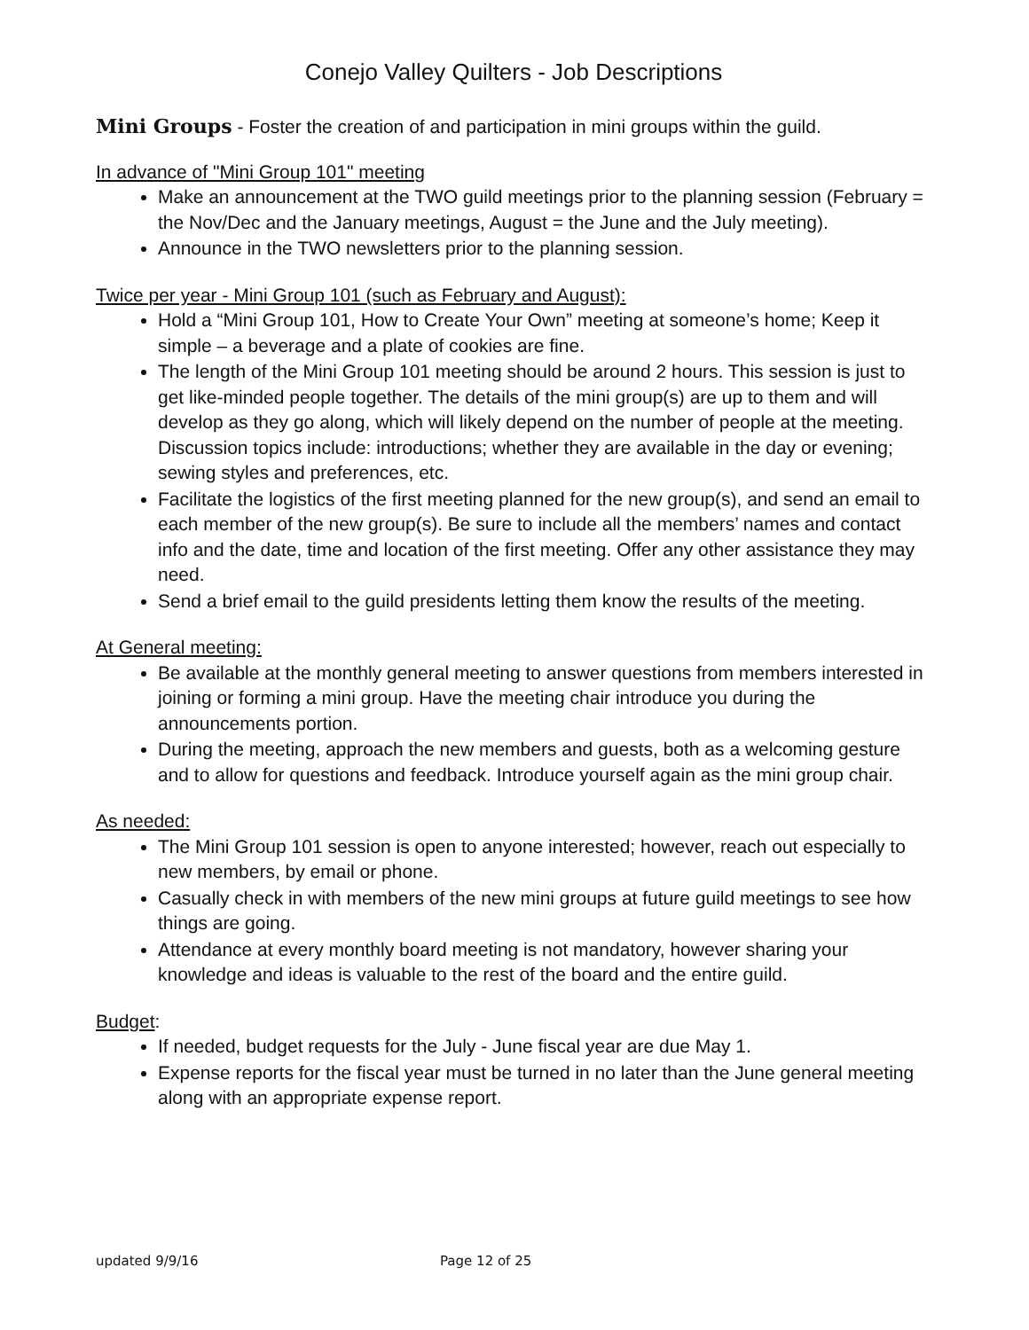Conejo Valley Quilters - Job Descriptions
Mini Groups - Foster the creation of and participation in mini groups within the guild.
In advance of "Mini Group 101" meeting
Make an announcement at the TWO guild meetings prior to the planning session (February = the Nov/Dec and the January meetings, August = the June and the July meeting).
Announce in the TWO newsletters prior to the planning session.
Twice per year - Mini Group 101 (such as February and August):
Hold a “Mini Group 101, How to Create Your Own” meeting at someone’s home; Keep it simple – a beverage and a plate of cookies are fine.
The length of the Mini Group 101 meeting should be around 2 hours. This session is just to get like-minded people together. The details of the mini group(s) are up to them and will develop as they go along, which will likely depend on the number of people at the meeting. Discussion topics include: introductions; whether they are available in the day or evening; sewing styles and preferences, etc.
Facilitate the logistics of the first meeting planned for the new group(s), and send an email to each member of the new group(s). Be sure to include all the members’ names and contact info and the date, time and location of the first meeting. Offer any other assistance they may need.
Send a brief email to the guild presidents letting them know the results of the meeting.
At General meeting:
Be available at the monthly general meeting to answer questions from members interested in joining or forming a mini group. Have the meeting chair introduce you during the announcements portion.
During the meeting, approach the new members and guests, both as a welcoming gesture and to allow for questions and feedback. Introduce yourself again as the mini group chair.
As needed:
The Mini Group 101 session is open to anyone interested; however, reach out especially to new members, by email or phone.
Casually check in with members of the new mini groups at future guild meetings to see how things are going.
Attendance at every monthly board meeting is not mandatory, however sharing your knowledge and ideas is valuable to the rest of the board and the entire guild.
Budget:
If needed, budget requests for the July - June fiscal year are due May 1.
Expense reports for the fiscal year must be turned in no later than the June general meeting along with an appropriate expense report.
updated 9/9/16 Page 12 of 25